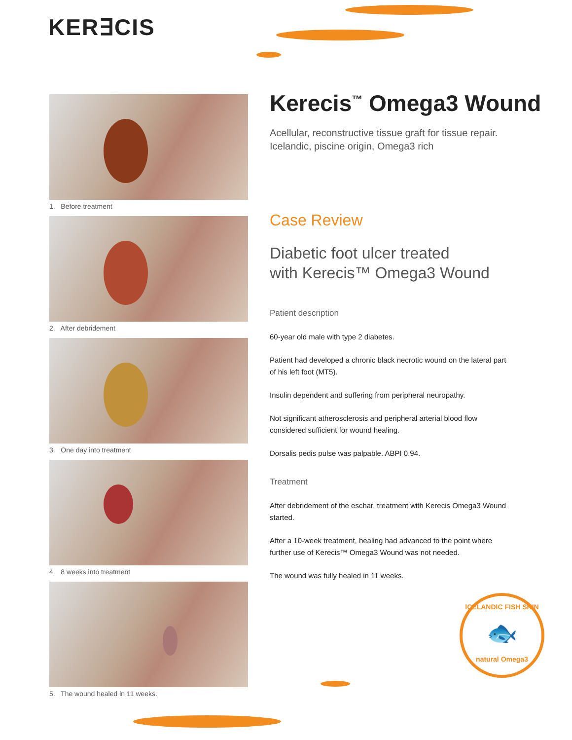KER∃CIS
1. Before treatment
2. After debridement
3. One day into treatment
4. 8 weeks into treatment
5. The wound healed in 11 weeks.
Kerecis<sup>™</sup> Omega3 Wound
Acellular, reconstructive tissue graft for tissue repair.
Icelandic, piscine origin, Omega3 rich
Case Review
Diabetic foot ulcer treated
with Kerecis™ Omega3 Wound
Patient description
60-year old male with type 2 diabetes.
Patient had developed a chronic black necrotic wound on the lateral part of his left foot (MT5).
Insulin dependent and suffering from peripheral neuropathy.
Not significant atherosclerosis and peripheral arterial blood flow considered sufficient for wound healing.
Dorsalis pedis pulse was palpable. ABPI 0.94.
Treatment
After debridement of the eschar, treatment with Kerecis Omega3 Wound started.
After a 10-week treatment, healing had advanced to the point where further use of Kerecis™ Omega3 Wound was not needed.
The wound was fully healed in 11 weeks.
ICELANDIC FISH SKIN
🐟
natural Omega3